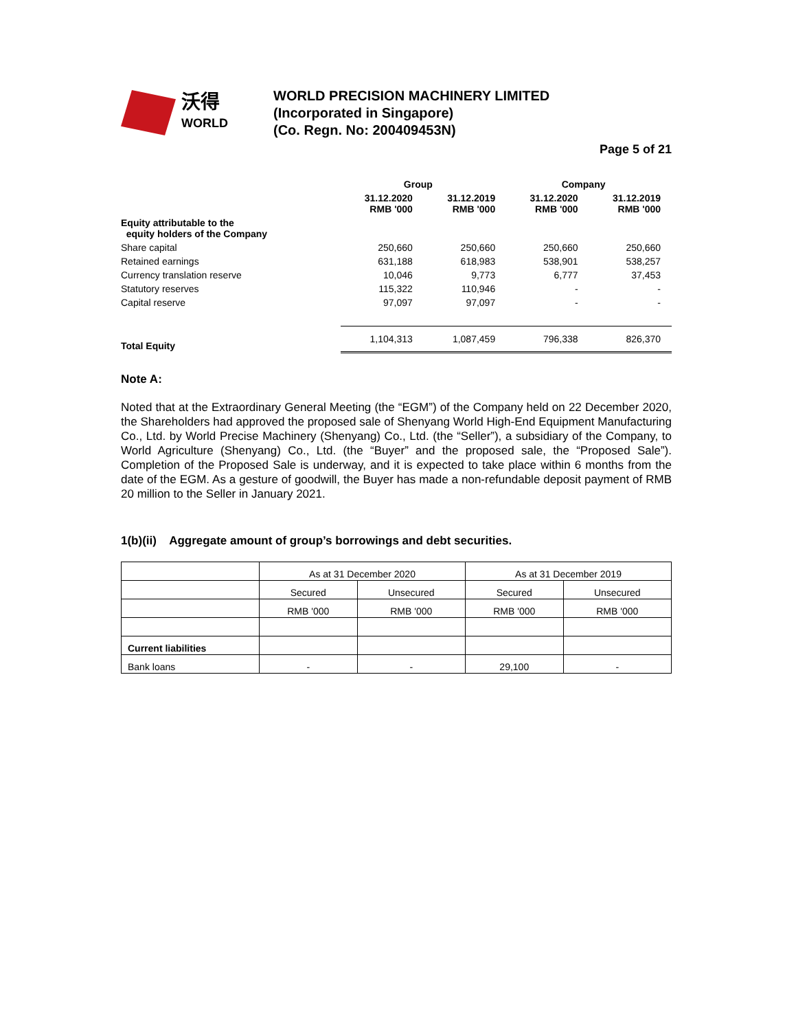沃得
WORLD
WORLD PRECISION MACHINERY LIMITED
(Incorporated in Singapore)
(Co. Regn. No: 200409453N)
Page 5 of 21
| | Group | | Company | |
| --- | --- | --- | --- | --- |
| | 31.12.2020 RMB '000 | 31.12.2019 RMB '000 | 31.12.2020 RMB '000 | 31.12.2019 RMB '000 |
| Equity attributable to the equity holders of the Company | | | | |
| Share capital | 250,660 | 250,660 | 250,660 | 250,660 |
| Retained earnings | 631,188 | 618,983 | 538,901 | 538,257 |
| Currency translation reserve | 10,046 | 9,773 | 6,777 | 37,453 |
| Statutory reserves | 115,322 | 110,946 | - | - |
| Capital reserve | 97,097 | 97,097 | - | - |
| Total Equity | 1,104,313 | 1,087,459 | 796,338 | 826,370 |
Note A:
Noted that at the Extraordinary General Meeting (the “EGM”) of the Company held on 22 December 2020, the Shareholders had approved the proposed sale of Shenyang World High-End Equipment Manufacturing Co., Ltd. by World Precise Machinery (Shenyang) Co., Ltd. (the “Seller”), a subsidiary of the Company, to World Agriculture (Shenyang) Co., Ltd. (the “Buyer” and the proposed sale, the “Proposed Sale”). Completion of the Proposed Sale is underway, and it is expected to take place within 6 months from the date of the EGM. As a gesture of goodwill, the Buyer has made a non-refundable deposit payment of RMB 20 million to the Seller in January 2021.
1(b)(ii) Aggregate amount of group’s borrowings and debt securities.
| | As at 31 December 2020 | | As at 31 December 2019 | |
| | Secured | Unsecured | Secured | Unsecured |
| | RMB '000 | RMB '000 | RMB '000 | RMB '000 |
| Current liabilities | | | | |
| Bank loans | - | - | 29,100 | - |